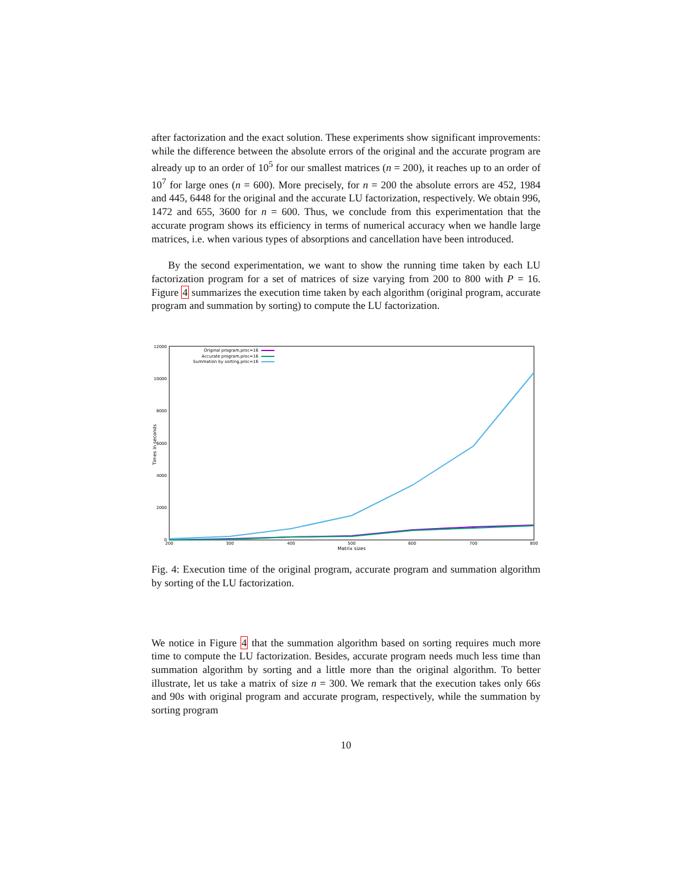after factorization and the exact solution. These experiments show significant improvements: while the difference between the absolute errors of the original and the accurate program are already up to an order of 10<sup>5</sup> for our smallest matrices (n = 200), it reaches up to an order of 10<sup>7</sup> for large ones (n = 600). More precisely, for n = 200 the absolute errors are 452, 1984 and 445, 6448 for the original and the accurate LU factorization, respectively. We obtain 996, 1472 and 655, 3600 for n = 600. Thus, we conclude from this experimentation that the accurate program shows its efficiency in terms of numerical accuracy when we handle large matrices, i.e. when various types of absorptions and cancellation have been introduced.
By the second experimentation, we want to show the running time taken by each LU factorization program for a set of matrices of size varying from 200 to 800 with P = 16. Figure 4 summarizes the execution time taken by each algorithm (original program, accurate program and summation by sorting) to compute the LU factorization.
12000
10000
8000
6000
4000
2000
0
200
300
400
500
600
700
800
Matrix sizes
Times in seconds
Original program,proc=16
Accurate program,proc=16
Summation by sorting,proc=16
Fig. 4: Execution time of the original program, accurate program and summation algorithm by sorting of the LU factorization.
We notice in Figure 4 that the summation algorithm based on sorting requires much more time to compute the LU factorization. Besides, accurate program needs much less time than summation algorithm by sorting and a little more than the original algorithm. To better illustrate, let us take a matrix of size n = 300. We remark that the execution takes only 66s and 90s with original program and accurate program, respectively, while the summation by sorting program
10